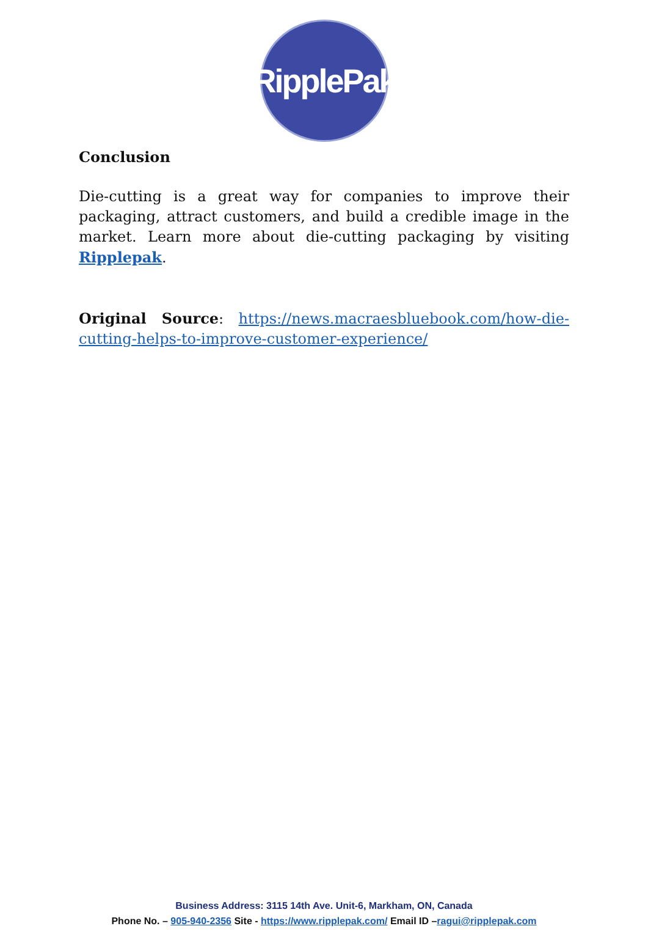RipplePak
Conclusion
Die-cutting is a great way for companies to improve their packaging, attract customers, and build a credible image in the market. Learn more about die-cutting packaging by visiting Ripplepak.
Original Source: https://news.macraesbluebook.com/how-die-cutting-helps-to-improve-customer-experience/
Business Address: 3115 14th Ave. Unit-6, Markham, ON, Canada
Phone No. – 905-940-2356 Site - https://www.ripplepak.com/ Email ID –ragui@ripplepak.com